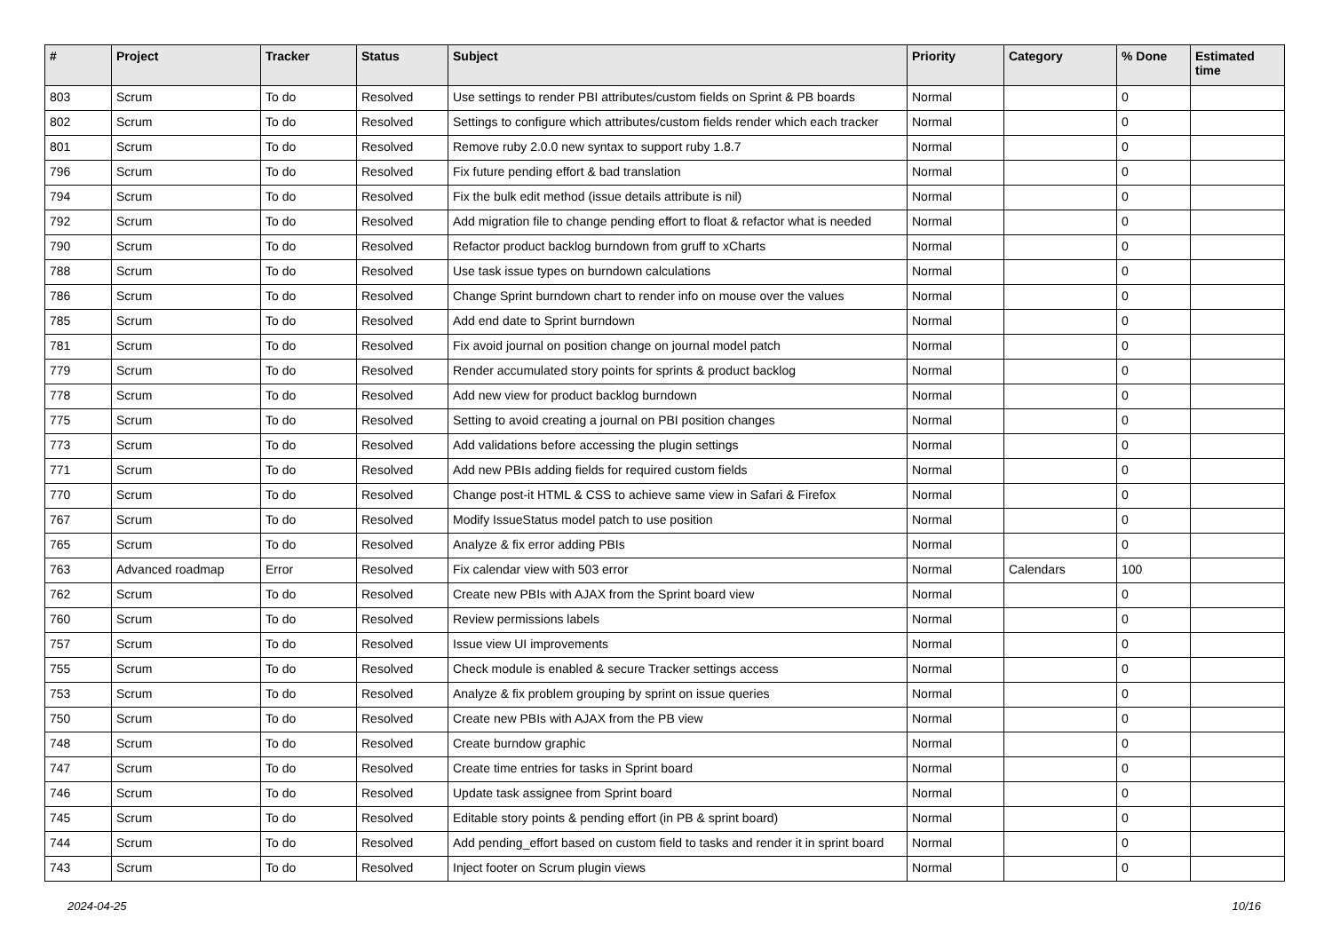| # | Project | Tracker | Status | Subject | Priority | Category | % Done | Estimated time |
| --- | --- | --- | --- | --- | --- | --- | --- | --- |
| 803 | Scrum | To do | Resolved | Use settings to render PBI attributes/custom fields on Sprint & PB boards | Normal | | 0 | |
| 802 | Scrum | To do | Resolved | Settings to configure which attributes/custom fields render which each tracker | Normal | | 0 | |
| 801 | Scrum | To do | Resolved | Remove ruby 2.0.0 new syntax to support ruby 1.8.7 | Normal | | 0 | |
| 796 | Scrum | To do | Resolved | Fix future pending effort & bad translation | Normal | | 0 | |
| 794 | Scrum | To do | Resolved | Fix the bulk edit method (issue details attribute is nil) | Normal | | 0 | |
| 792 | Scrum | To do | Resolved | Add migration file to change pending effort to float & refactor what is needed | Normal | | 0 | |
| 790 | Scrum | To do | Resolved | Refactor product backlog burndown from gruff to xCharts | Normal | | 0 | |
| 788 | Scrum | To do | Resolved | Use task issue types on burndown calculations | Normal | | 0 | |
| 786 | Scrum | To do | Resolved | Change Sprint burndown chart to render info on mouse over the values | Normal | | 0 | |
| 785 | Scrum | To do | Resolved | Add end date to Sprint burndown | Normal | | 0 | |
| 781 | Scrum | To do | Resolved | Fix avoid journal on position change on journal model patch | Normal | | 0 | |
| 779 | Scrum | To do | Resolved | Render accumulated story points for sprints & product backlog | Normal | | 0 | |
| 778 | Scrum | To do | Resolved | Add new view for product backlog burndown | Normal | | 0 | |
| 775 | Scrum | To do | Resolved | Setting to avoid creating a journal on PBI position changes | Normal | | 0 | |
| 773 | Scrum | To do | Resolved | Add validations before accessing the plugin settings | Normal | | 0 | |
| 771 | Scrum | To do | Resolved | Add new PBIs adding fields for required custom fields | Normal | | 0 | |
| 770 | Scrum | To do | Resolved | Change post-it HTML & CSS to achieve same view in Safari & Firefox | Normal | | 0 | |
| 767 | Scrum | To do | Resolved | Modify IssueStatus model patch to use position | Normal | | 0 | |
| 765 | Scrum | To do | Resolved | Analyze & fix error adding PBIs | Normal | | 0 | |
| 763 | Advanced roadmap | Error | Resolved | Fix calendar view with 503 error | Normal | Calendars | 100 | |
| 762 | Scrum | To do | Resolved | Create new PBIs with AJAX from the Sprint board view | Normal | | 0 | |
| 760 | Scrum | To do | Resolved | Review permissions labels | Normal | | 0 | |
| 757 | Scrum | To do | Resolved | Issue view UI improvements | Normal | | 0 | |
| 755 | Scrum | To do | Resolved | Check module is enabled & secure Tracker settings access | Normal | | 0 | |
| 753 | Scrum | To do | Resolved | Analyze & fix problem grouping by sprint on issue queries | Normal | | 0 | |
| 750 | Scrum | To do | Resolved | Create new PBIs with AJAX from the PB view | Normal | | 0 | |
| 748 | Scrum | To do | Resolved | Create burndow graphic | Normal | | 0 | |
| 747 | Scrum | To do | Resolved | Create time entries for tasks in Sprint board | Normal | | 0 | |
| 746 | Scrum | To do | Resolved | Update task assignee from Sprint board | Normal | | 0 | |
| 745 | Scrum | To do | Resolved | Editable story points & pending effort (in PB & sprint board) | Normal | | 0 | |
| 744 | Scrum | To do | Resolved | Add pending_effort based on custom field to tasks and render it in sprint board | Normal | | 0 | |
| 743 | Scrum | To do | Resolved | Inject footer on Scrum plugin views | Normal | | 0 | |
2024-04-25 10/16